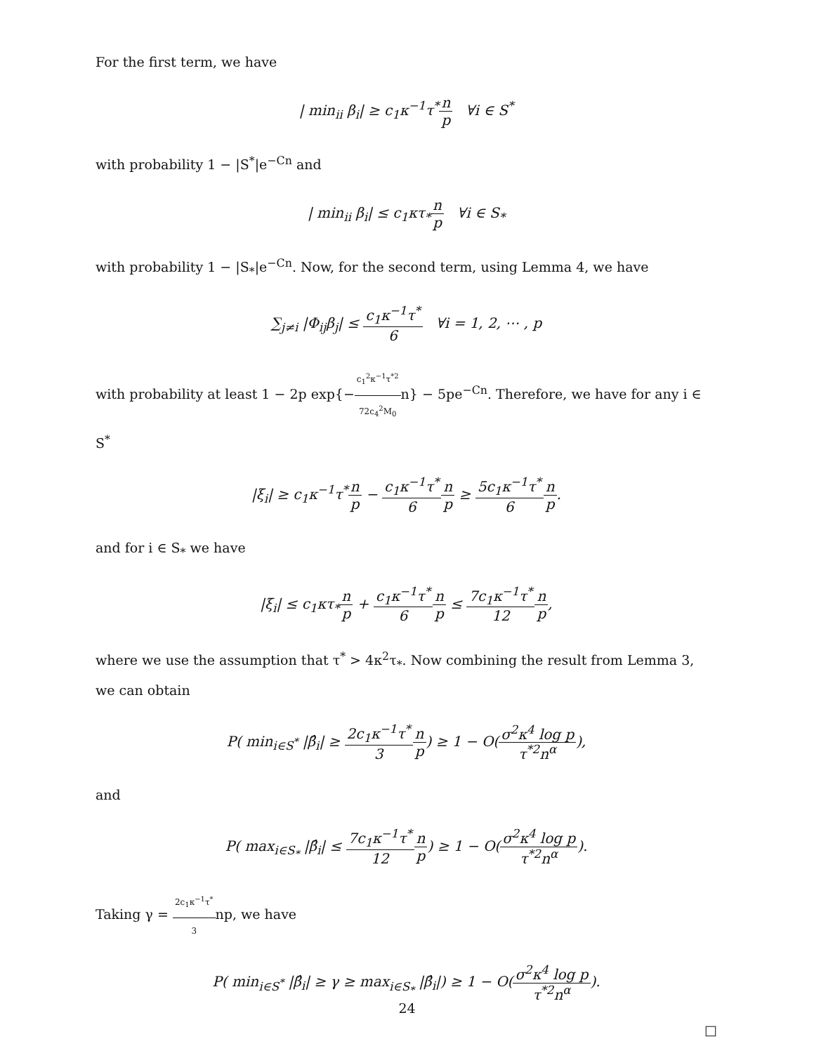For the first term, we have
| min<sub>ii</sub> β<sub>i</sub>| ≥ c<sub>1</sub>κ<sup>−1</sup>τ<sup>*</sup>n p ∀i ∈ S<sup>*</sup>
with probability 1 − |S<sup>*</sup>|e<sup>−Cn</sup> and
| min<sub>ii</sub> β<sub>i</sub>| ≤ c<sub>1</sub>κτ<sub>*</sub>n p ∀i ∈ S<sub>*</sub>
with probability 1 − |S<sub>*</sub>|e<sup>−Cn</sup>. Now, for the second term, using Lemma 4, we have
∑<sub>j≠i</sub> |Φ<sub>ij</sub>β<sub>j</sub>| ≤ c<sub>1</sub>κ<sup>−1</sup>τ<sup>*</sup> 6 ∀i = 1, 2, ⋯ , p
with probability at least 1 − 2p exp{−c<sub>1</sub><sup>2</sup>κ<sup>−1</sup>τ<sup>*2</sup> 72c<sub>4</sub><sup>2</sup>M<sub>0</sub>n} − 5pe<sup>−Cn</sup>. Therefore, we have for any i ∈ S<sup>*</sup>
|ξ<sub>i</sub>| ≥ c<sub>1</sub>κ<sup>−1</sup>τ<sup>*</sup>n p − c<sub>1</sub>κ<sup>−1</sup>τ<sup>*</sup> 6 n p ≥ 5c<sub>1</sub>κ<sup>−1</sup>τ<sup>*</sup> 6 n p.
and for i ∈ S<sub>*</sub> we have
|ξ<sub>i</sub>| ≤ c<sub>1</sub>κτ<sub>*</sub>n p + c<sub>1</sub>κ<sup>−1</sup>τ<sup>*</sup> 6 n p ≤ 7c<sub>1</sub>κ<sup>−1</sup>τ<sup>*</sup> 12 n p,
where we use the assumption that τ<sup>*</sup> > 4κ<sup>2</sup>τ<sub>*</sub>. Now combining the result from Lemma 3, we can obtain
P( min<sub>i∈S<sup>*</sup></sub> |β̂<sub>i</sub>| ≥ 2c<sub>1</sub>κ<sup>−1</sup>τ<sup>*</sup> 3 n p) ≥ 1 − O(σ<sup>2</sup>κ<sup>4</sup> log p τ<sup>*2</sup>n<sup>α</sup>),
and
P( max<sub>i∈S<sub>*</sub></sub> |β̂<sub>i</sub>| ≤ 7c<sub>1</sub>κ<sup>−1</sup>τ<sup>*</sup> 12 n p) ≥ 1 − O(σ<sup>2</sup>κ<sup>4</sup> log p τ<sup>*2</sup>n<sup>α</sup>).
Taking γ = 2c<sub>1</sub>κ<sup>−1</sup>τ<sup>*</sup> 3np, we have
P( min<sub>i∈S<sup>*</sup></sub> |β̂<sub>i</sub>| ≥ γ ≥ max<sub>i∈S<sub>*</sub></sub> |β̂<sub>i</sub>|) ≥ 1 − O(σ<sup>2</sup>κ<sup>4</sup> log p τ<sup>*2</sup>n<sup>α</sup>).
□
24